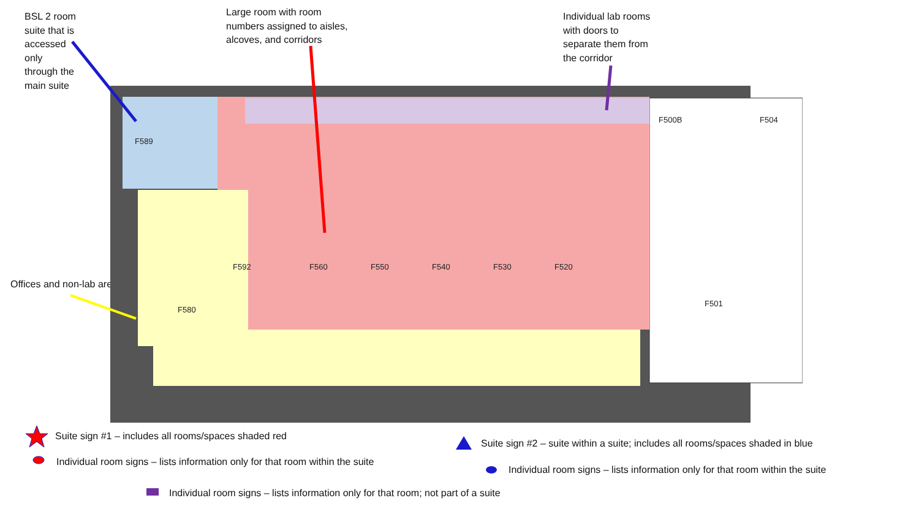BSL 2 room
suite that is
accessed
only
through the
main suite
Large room with room
numbers assigned to aisles,
alcoves, and corridors
Individual lab rooms
with doors to
separate them from
the corridor
Offices and non-lab areas
F560
F550
F540
F530
F520
F500B
F504
F501
F580
F592
F589
Suite sign #1 – includes all rooms/spaces shaded red
Individual room signs – lists information only for that room within the suite
Individual room signs – lists information only for that room; not part of a suite
Suite sign #2 – suite within a suite; includes all rooms/spaces shaded in blue
Individual room signs – lists information only for that room within the suite